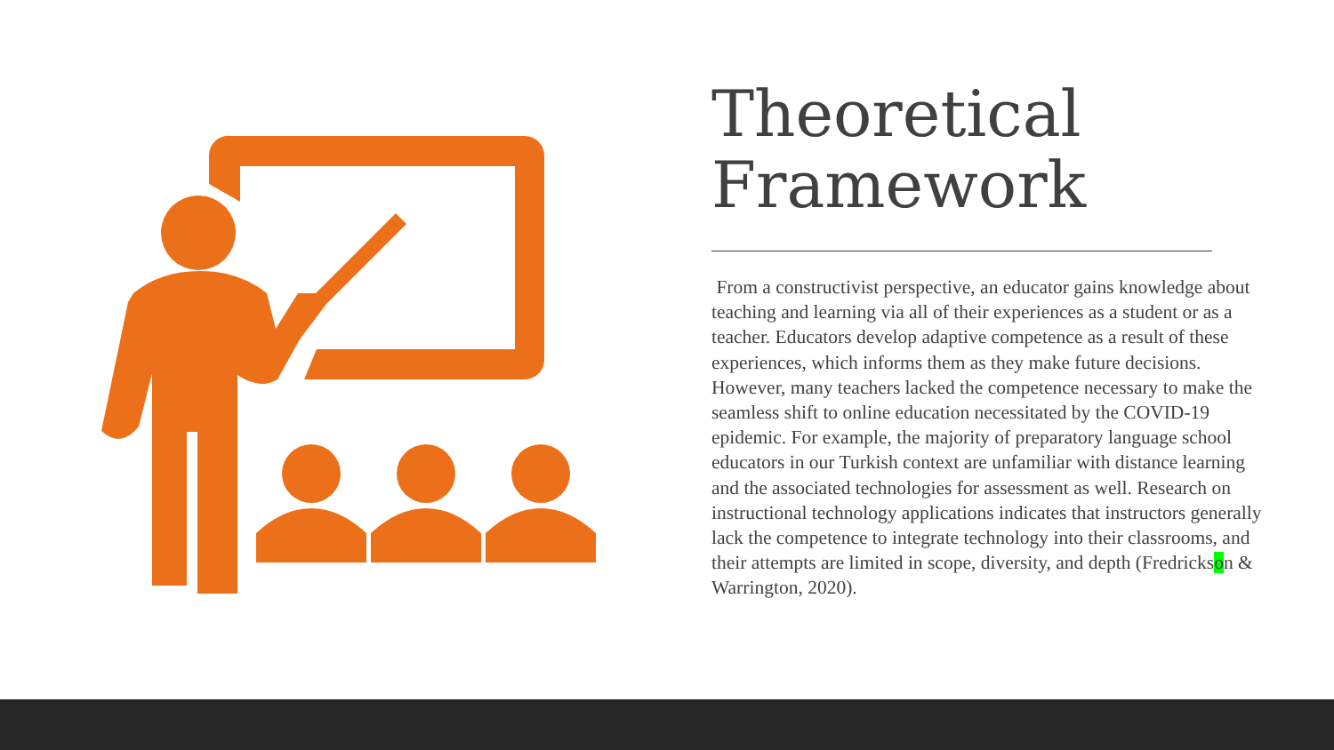Theoretical Framework
From a constructivist perspective, an educator gains knowledge about teaching and learning via all of their experiences as a student or as a teacher. Educators develop adaptive competence as a result of these experiences, which informs them as they make future decisions. However, many teachers lacked the competence necessary to make the seamless shift to online education necessitated by the COVID-19 epidemic. For example, the majority of preparatory language school educators in our Turkish context are unfamiliar with distance learning and the associated technologies for assessment as well. Research on instructional technology applications indicates that instructors generally lack the competence to integrate technology into their classrooms, and their attempts are limited in scope, diversity, and depth (Fredrickson & Warrington, 2020).